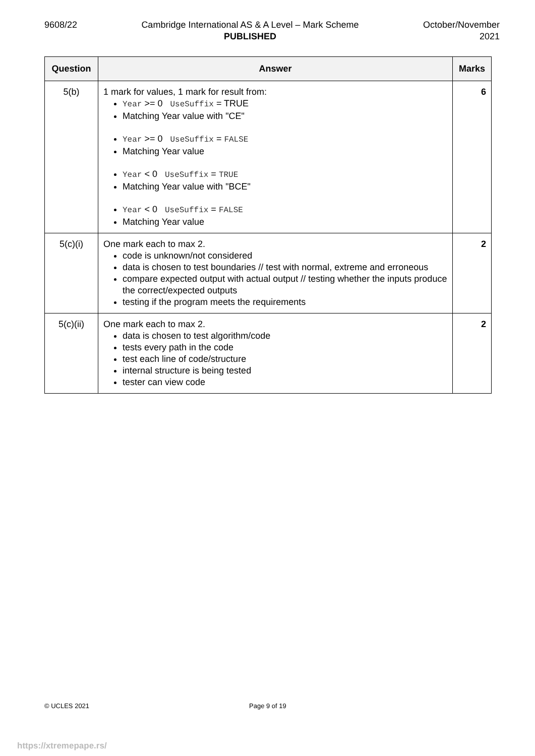9608/22 Cambridge International AS & A Level – Mark Scheme
PUBLISHED
October/November
2021
| Question | Answer | Marks |
| --- | --- | --- |
| 5(b) | 1 mark for values, 1 mark for result from: Year >= 0 UseSuffix = TRUE Matching Year value with "CE" Year >= 0 UseSuffix = FALSE Matching Year value Year < 0 UseSuffix = TRUE Matching Year value with "BCE" Year < 0 UseSuffix = FALSE Matching Year value | 6 |
| 5(c)(i) | One mark each to max 2. code is unknown/not considered data is chosen to test boundaries // test with normal, extreme and erroneous compare expected output with actual output // testing whether the inputs produce the correct/expected outputs testing if the program meets the requirements | 2 |
| 5(c)(ii) | One mark each to max 2. data is chosen to test algorithm/code tests every path in the code test each line of code/structure internal structure is being tested tester can view code | 2 |
© UCLES 2021 Page 9 of 19
https://xtremepape.rs/